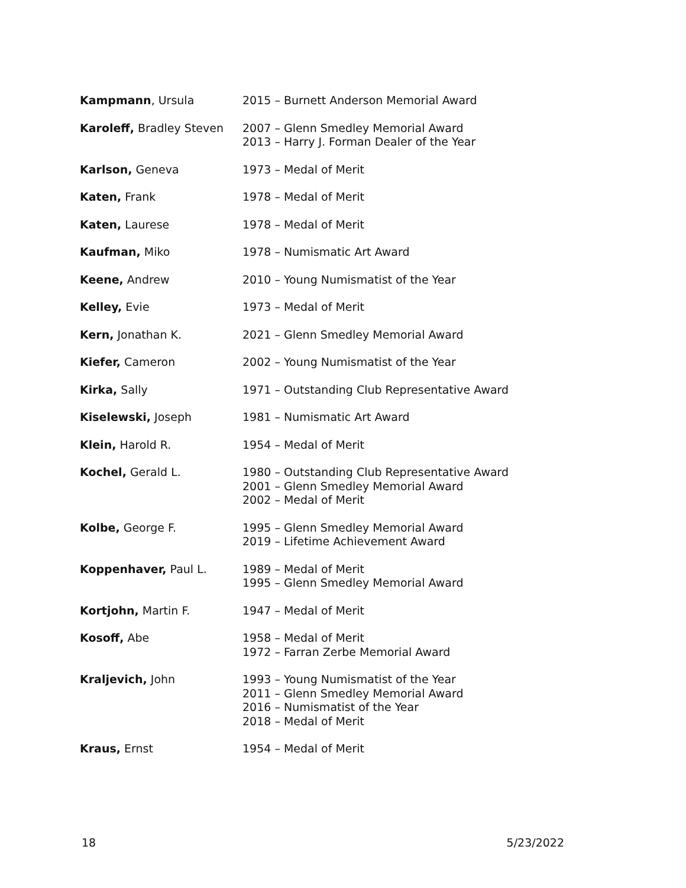| Kampmann , Ursula | 2015 – Burnett Anderson Memorial Award |
| Karoleff, Bradley Steven | 2007 – Glenn Smedley Memorial Award 2013 – Harry J. Forman Dealer of the Year |
| Karlson, Geneva | 1973 – Medal of Merit |
| Katen, Frank | 1978 – Medal of Merit |
| Katen, Laurese | 1978 – Medal of Merit |
| Kaufman, Miko | 1978 – Numismatic Art Award |
| Keene, Andrew | 2010 – Young Numismatist of the Year |
| Kelley, Evie | 1973 – Medal of Merit |
| Kern, Jonathan K. | 2021 – Glenn Smedley Memorial Award |
| Kiefer, Cameron | 2002 – Young Numismatist of the Year |
| Kirka, Sally | 1971 – Outstanding Club Representative Award |
| Kiselewski, Joseph | 1981 – Numismatic Art Award |
| Klein, Harold R. | 1954 – Medal of Merit |
| Kochel, Gerald L. | 1980 – Outstanding Club Representative Award 2001 – Glenn Smedley Memorial Award 2002 – Medal of Merit |
| Kolbe, George F. | 1995 – Glenn Smedley Memorial Award 2019 – Lifetime Achievement Award |
| Koppenhaver, Paul L. | 1989 – Medal of Merit 1995 – Glenn Smedley Memorial Award |
| Kortjohn, Martin F. | 1947 – Medal of Merit |
| Kosoff, Abe | 1958 – Medal of Merit 1972 – Farran Zerbe Memorial Award |
| Kraljevich, John | 1993 – Young Numismatist of the Year 2011 – Glenn Smedley Memorial Award 2016 – Numismatist of the Year 2018 – Medal of Merit |
| Kraus, Ernst | 1954 – Medal of Merit |
18 5/23/2022